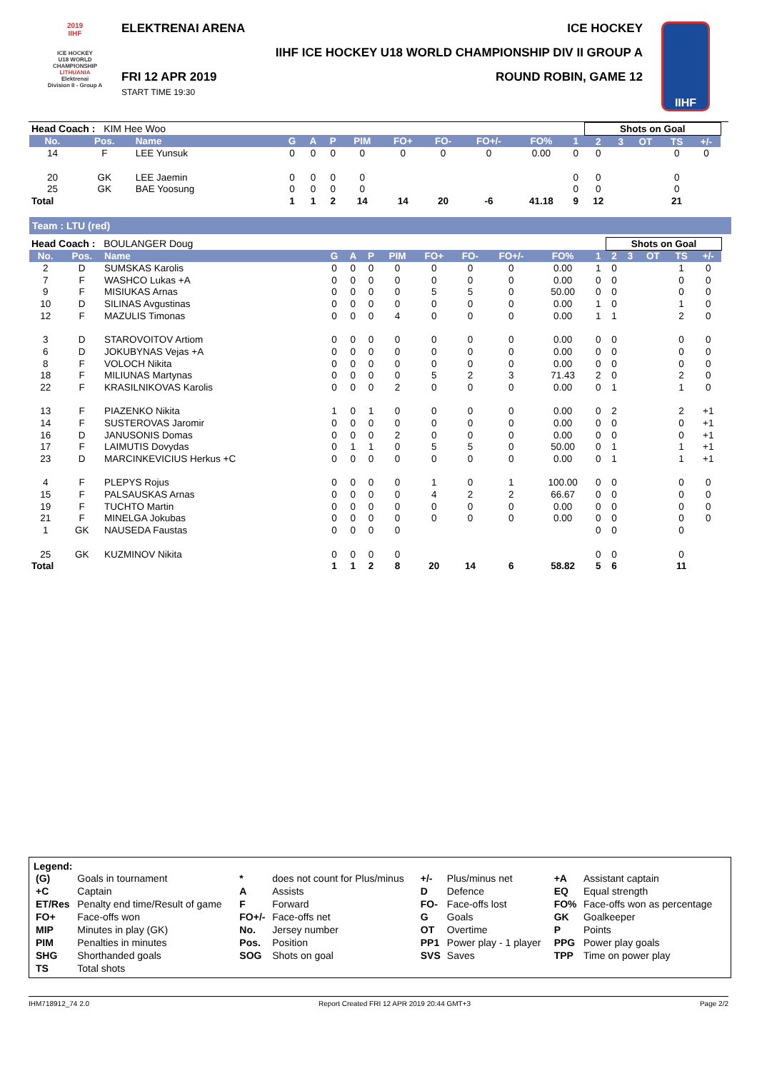2019
IIHF
ICE HOCKEY
U18 WORLD
CHAMPIONSHIP
LITHUANIA
Elektrenai
Division II - Group A
ELEKTRENAI ARENA ICE HOCKEY
IIHF ICE HOCKEY U18 WORLD CHAMPIONSHIP DIV II GROUP A
FRI 12 APR 2019
START TIME 19:30 ROUND ROBIN, GAME 12
IIHF
| Head Coach : KIM Hee Woo | | | | | | | | | | | | Shots on Goal | | | | | |
| No. | Pos. | Name | G | A | P | PIM | FO+ | FO- | FO+/- | FO% | 1 | 2 | 3 | OT | TS | +/- | |
| 14 | F | LEE Yunsuk | 0 | 0 | 0 | 0 | 0 | 0 | 0 | 0.00 | 0 | 0 | | | 0 | 0 | |
| 20 | GK | LEE Jaemin | 0 | 0 | 0 | 0 | | | | | 0 | 0 | | | 0 | | |
| 25 | GK | BAE Yoosung | 0 | 0 | 0 | 0 | | | | | 0 | 0 | | | 0 | | |
| Total | | | 1 | 1 | 2 | 14 | 14 | 20 | -6 | 41.18 | 9 | 12 | | | 21 | | |
Team : LTU (red)
| Head Coach : BOULANGER Doug | | | | | | | | | | | | Shots on Goal | | | | | |
| No. | Pos. | Name | G | A | P | PIM | FO+ | FO- | FO+/- | FO% | 1 | 2 | 3 | OT | TS | +/- | |
| 2 | D | SUMSKAS Karolis | 0 | 0 | 0 | 0 | 0 | 0 | 0 | 0.00 | 1 | 0 | | | 1 | 0 | |
| 7 | F | WASHCO Lukas +A | 0 | 0 | 0 | 0 | 0 | 0 | 0 | 0.00 | 0 | 0 | | | 0 | 0 | |
| 9 | F | MISIUKAS Arnas | 0 | 0 | 0 | 0 | 5 | 5 | 0 | 50.00 | 0 | 0 | | | 0 | 0 | |
| 10 | D | SILINAS Avgustinas | 0 | 0 | 0 | 0 | 0 | 0 | 0 | 0.00 | 1 | 0 | | | 1 | 0 | |
| 12 | F | MAZULIS Timonas | 0 | 0 | 0 | 4 | 0 | 0 | 0 | 0.00 | 1 | 1 | | | 2 | 0 | |
| 3 | D | STAROVOITOV Artiom | 0 | 0 | 0 | 0 | 0 | 0 | 0 | 0.00 | 0 | 0 | | | 0 | 0 | |
| 6 | D | JOKUBYNAS Vejas +A | 0 | 0 | 0 | 0 | 0 | 0 | 0 | 0.00 | 0 | 0 | | | 0 | 0 | |
| 8 | F | VOLOCH Nikita | 0 | 0 | 0 | 0 | 0 | 0 | 0 | 0.00 | 0 | 0 | | | 0 | 0 | |
| 18 | F | MILIUNAS Martynas | 0 | 0 | 0 | 0 | 5 | 2 | 3 | 71.43 | 2 | 0 | | | 2 | 0 | |
| 22 | F | KRASILNIKOVAS Karolis | 0 | 0 | 0 | 2 | 0 | 0 | 0 | 0.00 | 0 | 1 | | | 1 | 0 | |
| 13 | F | PIAZENKO Nikita | 1 | 0 | 1 | 0 | 0 | 0 | 0 | 0.00 | 0 | 2 | | | 2 | +1 | |
| 14 | F | SUSTEROVAS Jaromir | 0 | 0 | 0 | 0 | 0 | 0 | 0 | 0.00 | 0 | 0 | | | 0 | +1 | |
| 16 | D | JANUSONIS Domas | 0 | 0 | 0 | 2 | 0 | 0 | 0 | 0.00 | 0 | 0 | | | 0 | +1 | |
| 17 | F | LAIMUTIS Dovydas | 0 | 1 | 1 | 0 | 5 | 5 | 0 | 50.00 | 0 | 1 | | | 1 | +1 | |
| 23 | D | MARCINKEVICIUS Herkus +C | 0 | 0 | 0 | 0 | 0 | 0 | 0 | 0.00 | 0 | 1 | | | 1 | +1 | |
| 4 | F | PLEPYS Rojus | 0 | 0 | 0 | 0 | 1 | 0 | 1 | 100.00 | 0 | 0 | | | 0 | 0 | |
| 15 | F | PALSAUSKAS Arnas | 0 | 0 | 0 | 0 | 4 | 2 | 2 | 66.67 | 0 | 0 | | | 0 | 0 | |
| 19 | F | TUCHTO Martin | 0 | 0 | 0 | 0 | 0 | 0 | 0 | 0.00 | 0 | 0 | | | 0 | 0 | |
| 21 | F | MINELGA Jokubas | 0 | 0 | 0 | 0 | 0 | 0 | 0 | 0.00 | 0 | 0 | | | 0 | 0 | |
| 1 | GK | NAUSEDA Faustas | 0 | 0 | 0 | 0 | | | | | 0 | 0 | | | 0 | | |
| 25 | GK | KUZMINOV Nikita | 0 | 0 | 0 | 0 | | | | | 0 | 0 | | | 0 | | |
| Total | | | 1 | 1 | 2 | 8 | 20 | 14 | 6 | 58.82 | 5 | 6 | | | 11 | | |
Legend:
| (G) | Goals in tournament | * | does not count for Plus/minus | +/- | Plus/minus net | +A | Assistant captain |
| +C | Captain | A | Assists | D | Defence | EQ | Equal strength |
| ET/Res | Penalty end time/Result of game | F | Forward | FO- | Face-offs lost | FO% | Face-offs won as percentage |
| FO+ | Face-offs won | FO+/- | Face-offs net | G | Goals | GK | Goalkeeper |
| MIP | Minutes in play (GK) | No. | Jersey number | OT | Overtime | P | Points |
| PIM | Penalties in minutes | Pos. | Position | PP1 | Power play - 1 player | PPG | Power play goals |
| SHG | Shorthanded goals | SOG | Shots on goal | SVS | Saves | TPP | Time on power play |
| TS | Total shots | | | | | | |
IHM718912_74 2.0 Report Created FRI 12 APR 2019 20:44 GMT+3 Page 2/2